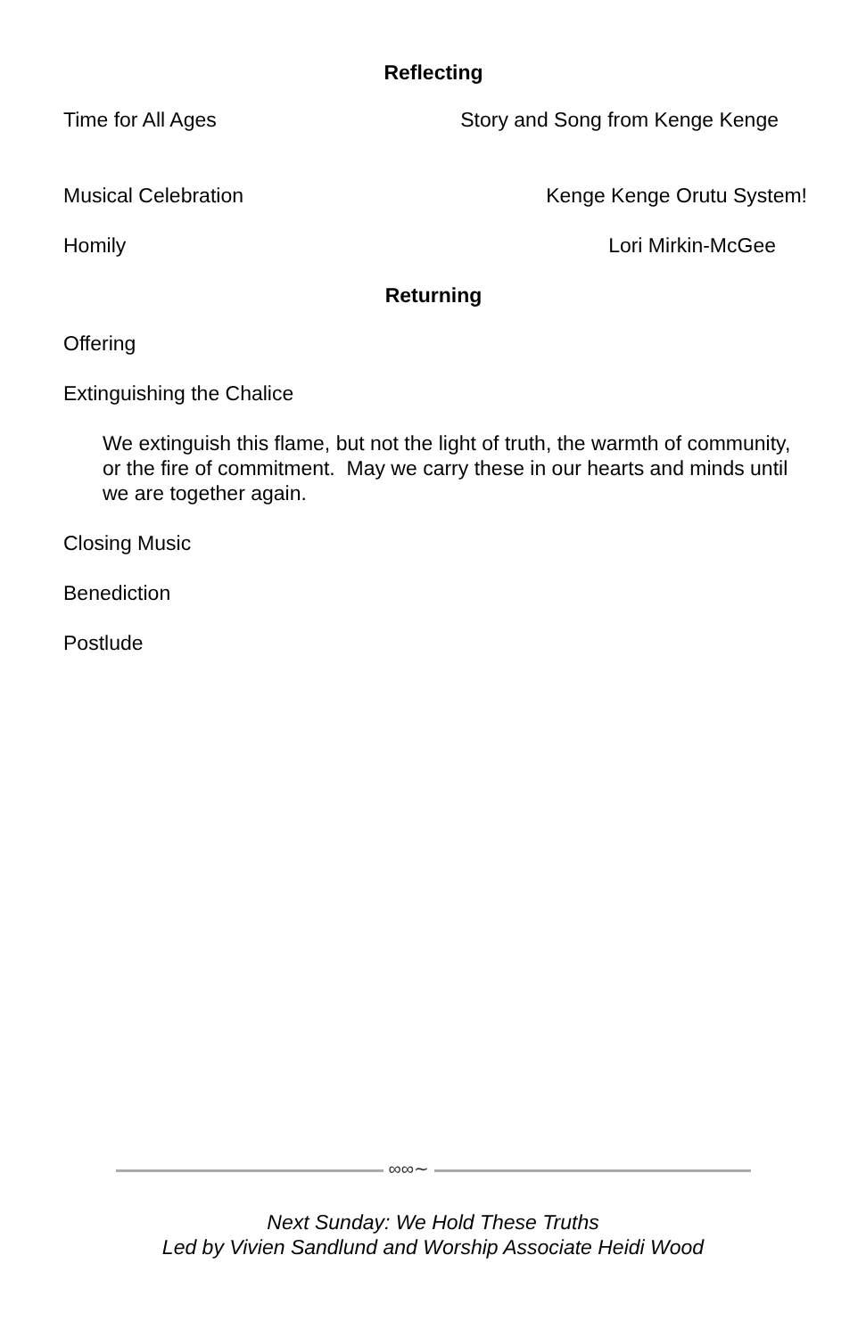Reflecting
Time for All Ages Story and Song from Kenge Kenge
Musical Celebration Kenge Kenge Orutu System!
Homily Lori Mirkin-McGee
Returning
Offering
Extinguishing the Chalice
We extinguish this flame, but not the light of truth, the warmth of community, or the fire of commitment. May we carry these in our hearts and minds until we are together again.
Closing Music
Benediction
Postlude
∞∞∼
Next Sunday: We Hold These Truths
Led by Vivien Sandlund and Worship Associate Heidi Wood